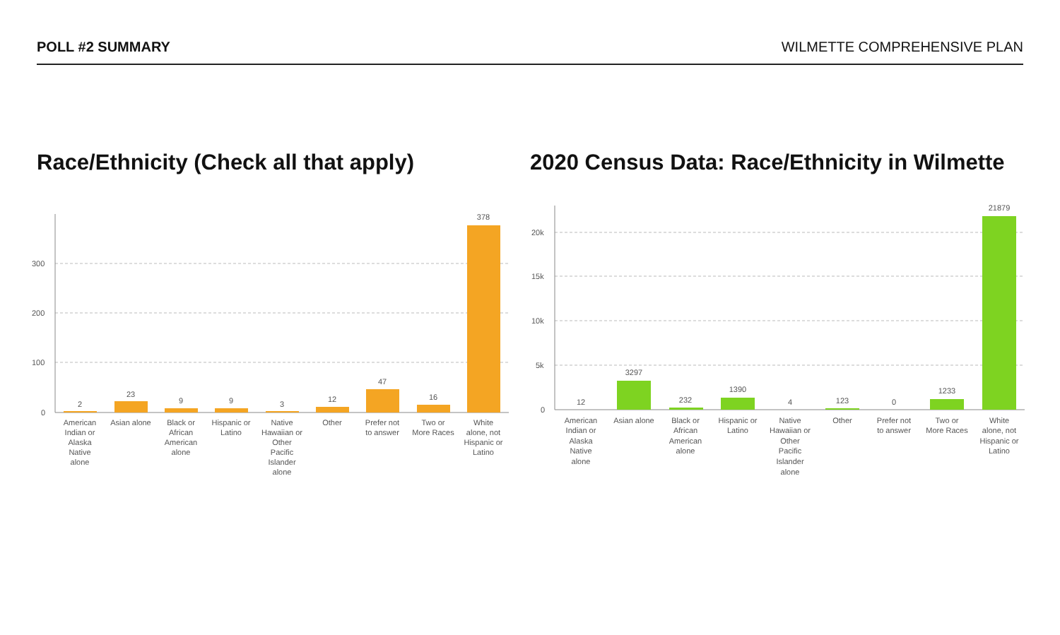POLL #2 SUMMARY WILMETTE COMPREHENSIVE PLAN
Race/Ethnicity (Check all that apply) 2020 Census Data: Race/Ethnicity in Wilmette
300
200
100
0
2
23
9
9
3
12
47
16
378
American
Indian or
Alaska
Native
alone
Asian alone
Black or
African
American
alone
Hispanic or
Latino
Native
Hawaiian or
Other
Pacific
Islander
alone
Other
Prefer not
to answer
Two or
More Races
White
alone, not
Hispanic or
Latino
20k
15k
10k
5k
0
12
3297
232
1390
4
123
0
1233
21879
American
Indian or
Alaska
Native
alone
Asian alone
Black or
African
American
alone
Hispanic or
Latino
Native
Hawaiian or
Other
Pacific
Islander
alone
Other
Prefer not
to answer
Two or
More Races
White
alone, not
Hispanic or
Latino